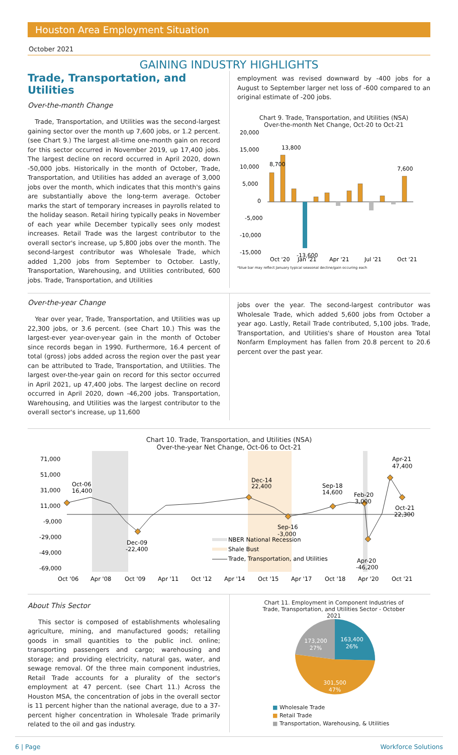Houston Area Employment Situation
October 2021
GAINING INDUSTRY HIGHLIGHTS
Trade, Transportation, and Utilities
Over-the-month Change
Trade, Transportation, and Utilities was the second-largest gaining sector over the month up 7,600 jobs, or 1.2 percent. (see Chart 9.) The largest all-time one-month gain on record for this sector occurred in November 2019, up 17,400 jobs. The largest decline on record occurred in April 2020, down -50,000 jobs. Historically in the month of October, Trade, Transportation, and Utilities has added an average of 3,000 jobs over the month, which indicates that this month's gains are substantially above the long-term average. October marks the start of temporary increases in payrolls related to the holiday season. Retail hiring typically peaks in November of each year while December typically sees only modest increases. Retail Trade was the largest contributor to the overall sector's increase, up 5,800 jobs over the month. The second-largest contributor was Wholesale Trade, which added 1,200 jobs from September to October. Lastly, Transportation, Warehousing, and Utilities contributed, 600 jobs. Trade, Transportation, and Utilities
employment was revised downward by -400 jobs for a August to September larger net loss of -600 compared to an original estimate of -200 jobs.
Chart 9. Trade, Transportation, and Utilities (NSA)
Over-the-month Net Change, Oct-20 to Oct-21
20,000
15,000
10,000
5,000
0
-5,000
-10,000
-15,000
8,700
13,800
7,600
-13,600
Oct '20
Jan '21
Apr '21
Jul '21
Oct '21
*blue bar may reflect January typical seasonal decline/gain occuring each
Over-the-year Change
Year over year, Trade, Transportation, and Utilities was up 22,300 jobs, or 3.6 percent. (see Chart 10.) This was the largest-ever year-over-year gain in the month of October since records began in 1990. Furthermore, 16.4 percent of total (gross) jobs added across the region over the past year can be attributed to Trade, Transportation, and Utilities. The largest over-the-year gain on record for this sector occurred in April 2021, up 47,400 jobs. The largest decline on record occurred in April 2020, down -46,200 jobs. Transportation, Warehousing, and Utilities was the largest contributor to the overall sector's increase, up 11,600
jobs over the year. The second-largest contributor was Wholesale Trade, which added 5,600 jobs from October a year ago. Lastly, Retail Trade contributed, 5,100 jobs. Trade, Transportation, and Utilities's share of Houston area Total Nonfarm Employment has fallen from 20.8 percent to 20.6 percent over the past year.
Chart 10. Trade, Transportation, and Utilities (NSA)
Over-the-year Net Change, Oct-06 to Oct-21
71,000
51,000
31,000
11,000
-9,000
-29,000
-49,000
-69,000
Oct-06
16,400
Dec-14
22,400
Sep-18
14,600
Feb-20
3,000
Apr-21
47,400
Oct-21
22,300
Sep-16
-3,000
Dec-09
-22,400
Apr-20
-46,200
NBER National Recession
Shale Bust
Trade, Transportation, and Utilities
Oct '06
Apr '08
Oct '09
Apr '11
Oct '12
Apr '14
Oct '15
Apr '17
Oct '18
Apr '20
Oct '21
About This Sector
This sector is composed of establishments wholesaling agriculture, mining, and manufactured goods; retailing goods in small quantities to the public incl. online; transporting passengers and cargo; warehousing and storage; and providing electricity, natural gas, water, and sewage removal. Of the three main component industries, Retail Trade accounts for a plurality of the sector's employment at 47 percent. (see Chart 11.) Across the Houston MSA, the concentration of jobs in the overall sector is 11 percent higher than the national average, due to a 37-percent higher concentration in Wholesale Trade primarily related to the oil and gas industry.
Chart 11. Employment in Component Industries of
Trade, Transportation, and Utilities Sector - October
2021
163,400
26%
301,500
47%
173,200
27%
■ Wholesale Trade
■ Retail Trade
■ Transportation, Warehousing, & Utilities
6 | Page Workforce Solutions